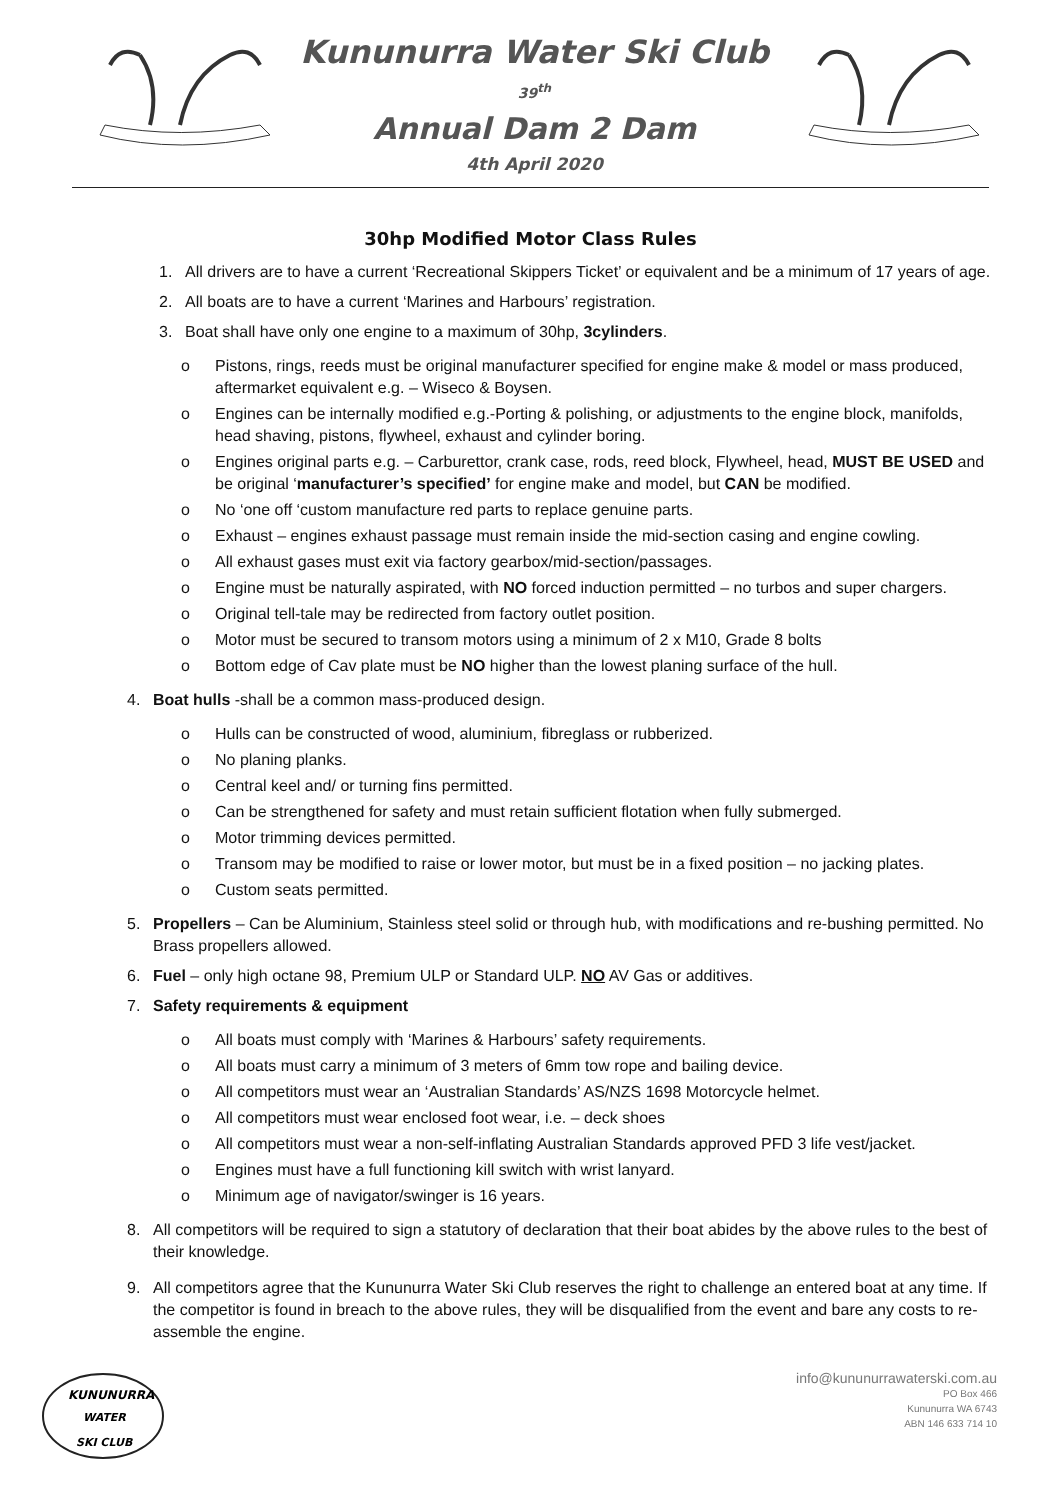Kununurra Water Ski Club
39<sup>th</sup>
Annual Dam 2 Dam
4th April 2020
30hp Modified Motor Class Rules
1. All drivers are to have a current ‘Recreational Skippers Ticket’ or equivalent and be a minimum of 17 years of age.
2. All boats are to have a current ‘Marines and Harbours’ registration.
3. Boat shall have only one engine to a maximum of 30hp, 3cylinders.
o Pistons, rings, reeds must be original manufacturer specified for engine make & model or mass produced, aftermarket equivalent e.g. – Wiseco & Boysen.
o Engines can be internally modified e.g.-Porting & polishing, or adjustments to the engine block, manifolds, head shaving, pistons, flywheel, exhaust and cylinder boring.
o Engines original parts e.g. – Carburettor, crank case, rods, reed block, Flywheel, head, MUST BE USED and be original ‘manufacturer’s specified’ for engine make and model, but CAN be modified.
o No ‘one off ‘custom manufacture red parts to replace genuine parts.
o Exhaust – engines exhaust passage must remain inside the mid-section casing and engine cowling.
o All exhaust gases must exit via factory gearbox/mid-section/passages.
o Engine must be naturally aspirated, with NO forced induction permitted – no turbos and super chargers.
o Original tell-tale may be redirected from factory outlet position.
o Motor must be secured to transom motors using a minimum of 2 x M10, Grade 8 bolts
o Bottom edge of Cav plate must be NO higher than the lowest planing surface of the hull.
4. Boat hulls -shall be a common mass-produced design.
o Hulls can be constructed of wood, aluminium, fibreglass or rubberized.
o No planing planks.
o Central keel and/ or turning fins permitted.
o Can be strengthened for safety and must retain sufficient flotation when fully submerged.
o Motor trimming devices permitted.
o Transom may be modified to raise or lower motor, but must be in a fixed position – no jacking plates.
o Custom seats permitted.
5. Propellers – Can be Aluminium, Stainless steel solid or through hub, with modifications and re-bushing permitted. No Brass propellers allowed.
6. Fuel – only high octane 98, Premium ULP or Standard ULP. NO AV Gas or additives.
7. Safety requirements & equipment
o All boats must comply with ‘Marines & Harbours’ safety requirements.
o All boats must carry a minimum of 3 meters of 6mm tow rope and bailing device.
o All competitors must wear an ‘Australian Standards’ AS/NZS 1698 Motorcycle helmet.
o All competitors must wear enclosed foot wear, i.e. – deck shoes
o All competitors must wear a non-self-inflating Australian Standards approved PFD 3 life vest/jacket.
o Engines must have a full functioning kill switch with wrist lanyard.
o Minimum age of navigator/swinger is 16 years.
8. All competitors will be required to sign a statutory of declaration that their boat abides by the above rules to the best of their knowledge.
9. All competitors agree that the Kununurra Water Ski Club reserves the right to challenge an entered boat at any time. If the competitor is found in breach to the above rules, they will be disqualified from the event and bare any costs to re-assemble the engine.
KUNUNURRA
WATER
SKI CLUB
info@kununurrawaterski.com.au
PO Box 466
Kununurra WA 6743
ABN 146 633 714 10